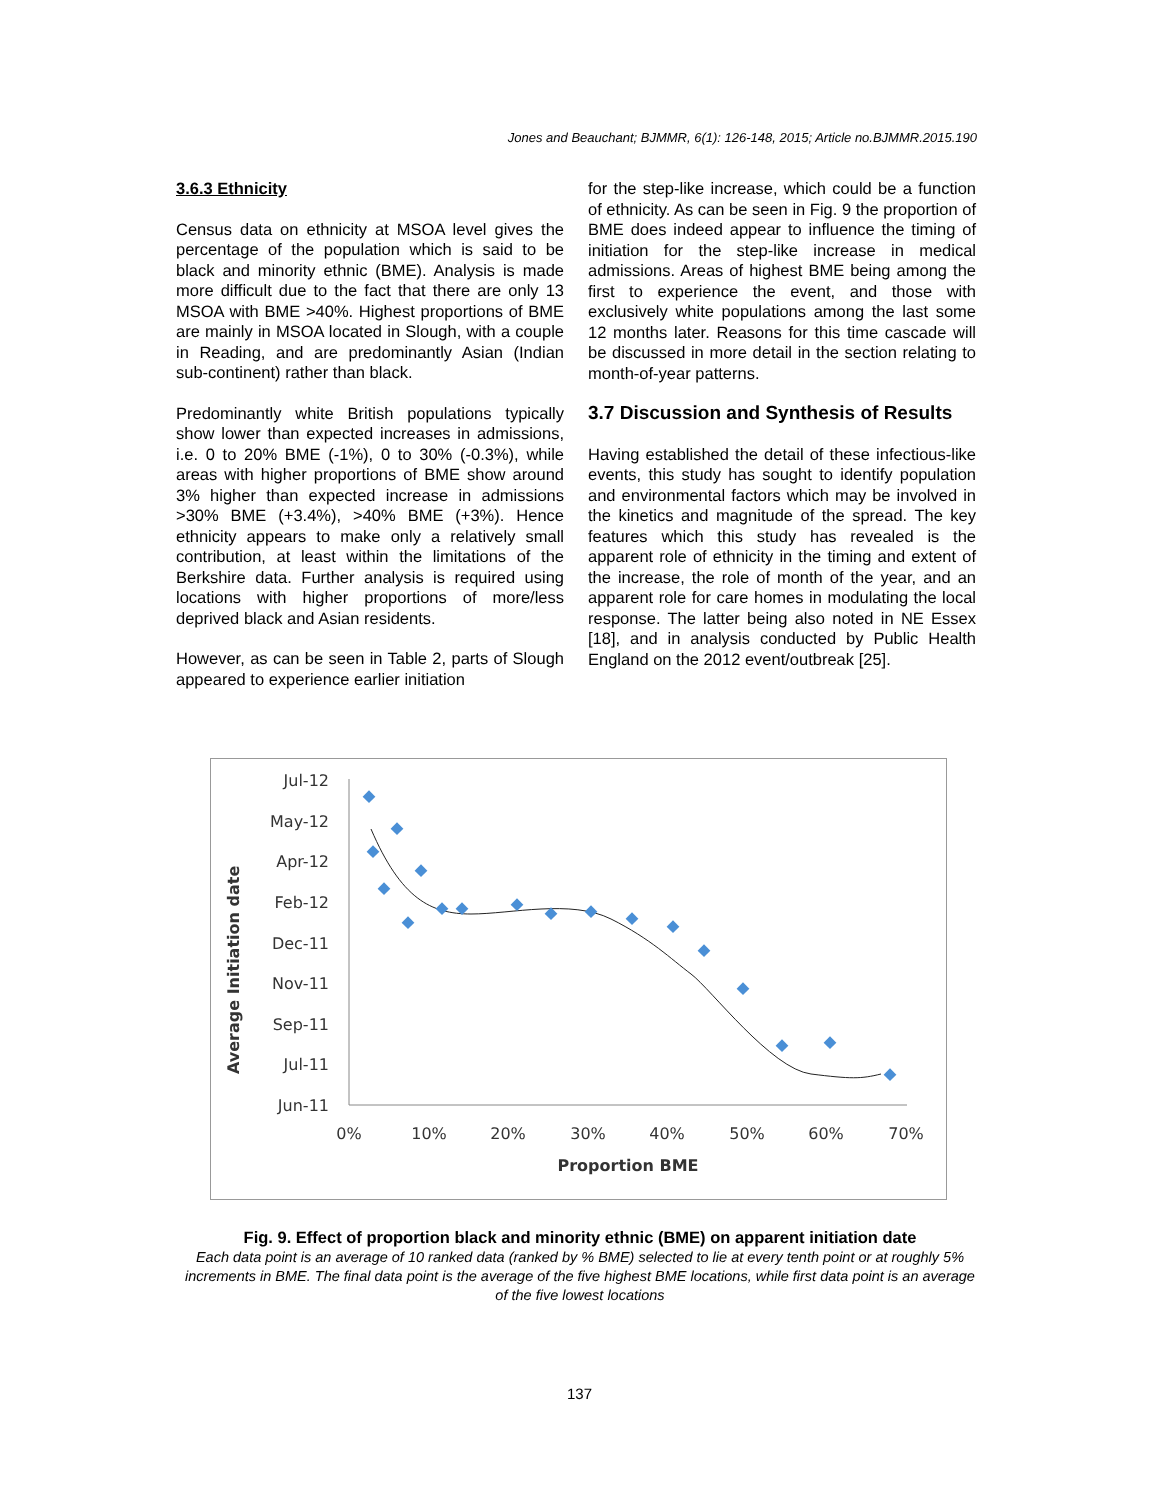Jones and Beauchant; BJMMR, 6(1): 126-148, 2015; Article no.BJMMR.2015.190
3.6.3 Ethnicity
Census data on ethnicity at MSOA level gives the percentage of the population which is said to be black and minority ethnic (BME). Analysis is made more difficult due to the fact that there are only 13 MSOA with BME >40%. Highest proportions of BME are mainly in MSOA located in Slough, with a couple in Reading, and are predominantly Asian (Indian sub-continent) rather than black.
Predominantly white British populations typically show lower than expected increases in admissions, i.e. 0 to 20% BME (-1%), 0 to 30% (-0.3%), while areas with higher proportions of BME show around 3% higher than expected increase in admissions >30% BME (+3.4%), >40% BME (+3%). Hence ethnicity appears to make only a relatively small contribution, at least within the limitations of the Berkshire data. Further analysis is required using locations with higher proportions of more/less deprived black and Asian residents.
However, as can be seen in Table 2, parts of Slough appeared to experience earlier initiation
for the step-like increase, which could be a function of ethnicity. As can be seen in Fig. 9 the proportion of BME does indeed appear to influence the timing of initiation for the step-like increase in medical admissions. Areas of highest BME being among the first to experience the event, and those with exclusively white populations among the last some 12 months later. Reasons for this time cascade will be discussed in more detail in the section relating to month-of-year patterns.
3.7 Discussion and Synthesis of Results
Having established the detail of these infectious-like events, this study has sought to identify population and environmental factors which may be involved in the kinetics and magnitude of the spread. The key features which this study has revealed is the apparent role of ethnicity in the timing and extent of the increase, the role of month of the year, and an apparent role for care homes in modulating the local response. The latter being also noted in NE Essex [18], and in analysis conducted by Public Health England on the 2012 event/outbreak [25].
Average Initiation date
Jul-12
May-12
Apr-12
Feb-12
Dec-11
Nov-11
Sep-11
Jul-11
Jun-11
0%
10%
20%
30%
40%
50%
60%
70%
Proportion BME
Fig. 9. Effect of proportion black and minority ethnic (BME) on apparent initiation date
Each data point is an average of 10 ranked data (ranked by % BME) selected to lie at every tenth point or at roughly 5% increments in BME. The final data point is the average of the five highest BME locations, while first data point is an average of the five lowest locations
137